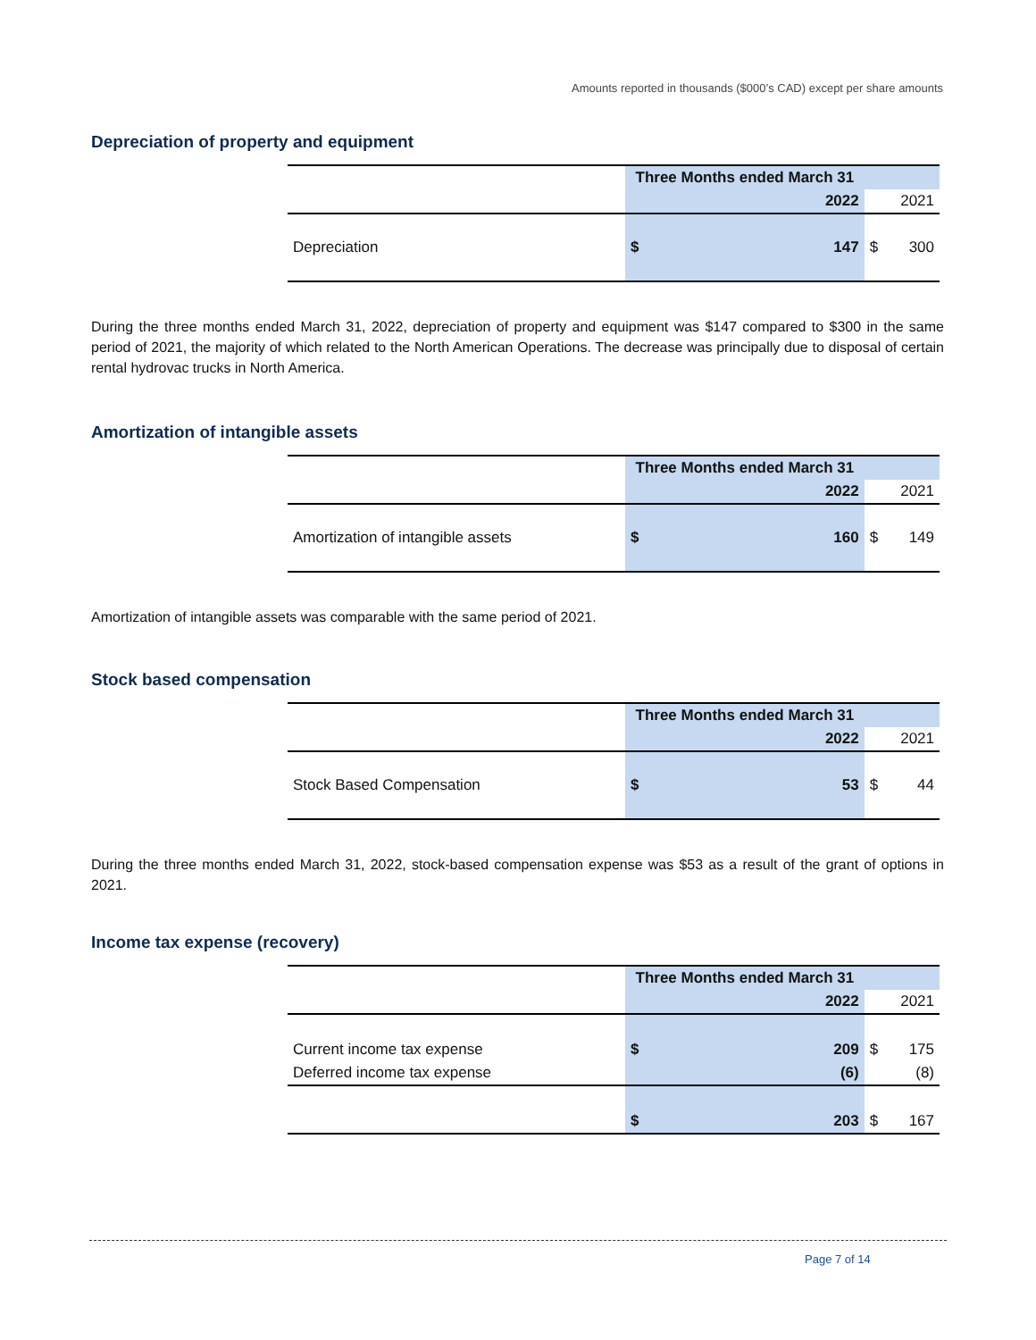Amounts reported in thousands ($000’s CAD) except per share amounts
Depreciation of property and equipment
| | Three Months ended March 31 | | | |
| | | 2022 | | 2021 |
| Depreciation | $ | 147 | $ | 300 |
During the three months ended March 31, 2022, depreciation of property and equipment was $147 compared to $300 in the same period of 2021, the majority of which related to the North American Operations. The decrease was principally due to disposal of certain rental hydrovac trucks in North America.
Amortization of intangible assets
| | Three Months ended March 31 | | | |
| | | 2022 | | 2021 |
| Amortization of intangible assets | $ | 160 | $ | 149 |
Amortization of intangible assets was comparable with the same period of 2021.
Stock based compensation
| | Three Months ended March 31 | | | |
| | | 2022 | | 2021 |
| Stock Based Compensation | $ | 53 | $ | 44 |
During the three months ended March 31, 2022, stock-based compensation expense was $53 as a result of the grant of options in 2021.
Income tax expense (recovery)
| | Three Months ended March 31 | | | |
| | | 2022 | | 2021 |
| Current income tax expense | $ | 209 | $ | 175 |
| Deferred income tax expense | | (6) | | (8) |
| | $ | 203 | $ | 167 |
Page 7 of 14